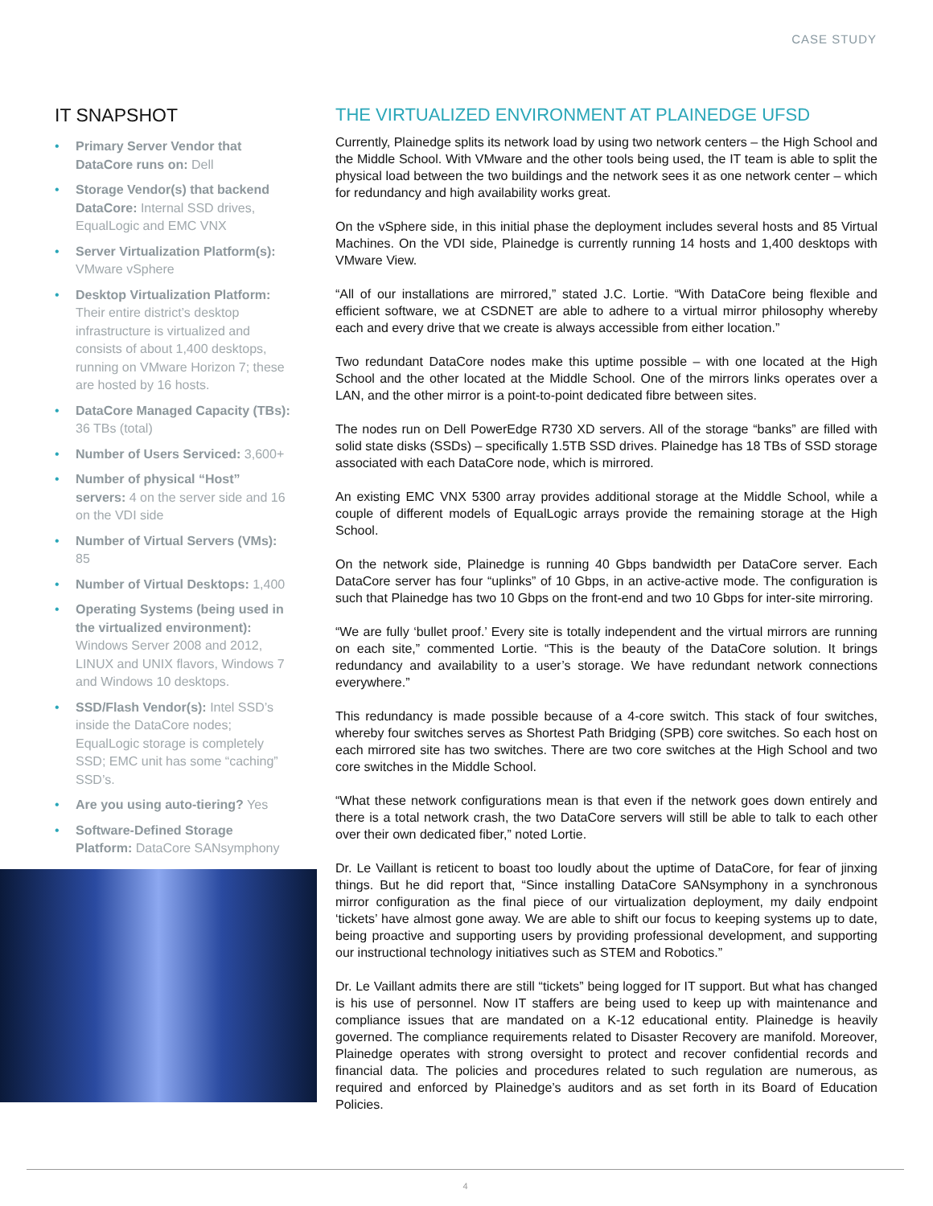CASE STUDY
IT SNAPSHOT
• Primary Server Vendor that DataCore runs on: Dell
• Storage Vendor(s) that backend DataCore: Internal SSD drives, EqualLogic and EMC VNX
• Server Virtualization Platform(s): VMware vSphere
• Desktop Virtualization Platform: Their entire district’s desktop infrastructure is virtualized and consists of about 1,400 desktops, running on VMware Horizon 7; these are hosted by 16 hosts.
• DataCore Managed Capacity (TBs): 36 TBs (total)
• Number of Users Serviced: 3,600+
• Number of physical “Host” servers: 4 on the server side and 16 on the VDI side
• Number of Virtual Servers (VMs): 85
• Number of Virtual Desktops: 1,400
• Operating Systems (being used in the virtualized environment): Windows Server 2008 and 2012, LINUX and UNIX flavors, Windows 7 and Windows 10 desktops.
• SSD/Flash Vendor(s): Intel SSD’s inside the DataCore nodes; EqualLogic storage is completely SSD; EMC unit has some “caching” SSD’s.
• Are you using auto-tiering? Yes
• Software-Defined Storage Platform: DataCore SANsymphony
THE VIRTUALIZED ENVIRONMENT AT PLAINEDGE UFSD
Currently, Plainedge splits its network load by using two network centers – the High School and the Middle School. With VMware and the other tools being used, the IT team is able to split the physical load between the two buildings and the network sees it as one network center – which for redundancy and high availability works great.
On the vSphere side, in this initial phase the deployment includes several hosts and 85 Virtual Machines. On the VDI side, Plainedge is currently running 14 hosts and 1,400 desktops with VMware View.
“All of our installations are mirrored,” stated J.C. Lortie. “With DataCore being flexible and efficient software, we at CSDNET are able to adhere to a virtual mirror philosophy whereby each and every drive that we create is always accessible from either location.”
Two redundant DataCore nodes make this uptime possible – with one located at the High School and the other located at the Middle School. One of the mirrors links operates over a LAN, and the other mirror is a point-to-point dedicated fibre between sites.
The nodes run on Dell PowerEdge R730 XD servers. All of the storage “banks” are filled with solid state disks (SSDs) – specifically 1.5TB SSD drives. Plainedge has 18 TBs of SSD storage associated with each DataCore node, which is mirrored.
An existing EMC VNX 5300 array provides additional storage at the Middle School, while a couple of different models of EqualLogic arrays provide the remaining storage at the High School.
On the network side, Plainedge is running 40 Gbps bandwidth per DataCore server. Each DataCore server has four “uplinks” of 10 Gbps, in an active-active mode. The configuration is such that Plainedge has two 10 Gbps on the front-end and two 10 Gbps for inter-site mirroring.
“We are fully ‘bullet proof.’ Every site is totally independent and the virtual mirrors are running on each site,” commented Lortie. “This is the beauty of the DataCore solution. It brings redundancy and availability to a user’s storage. We have redundant network connections everywhere.”
This redundancy is made possible because of a 4-core switch. This stack of four switches, whereby four switches serves as Shortest Path Bridging (SPB) core switches. So each host on each mirrored site has two switches. There are two core switches at the High School and two core switches in the Middle School.
“What these network configurations mean is that even if the network goes down entirely and there is a total network crash, the two DataCore servers will still be able to talk to each other over their own dedicated fiber,” noted Lortie.
Dr. Le Vaillant is reticent to boast too loudly about the uptime of DataCore, for fear of jinxing things. But he did report that, “Since installing DataCore SANsymphony in a synchronous mirror configuration as the final piece of our virtualization deployment, my daily endpoint ‘tickets’ have almost gone away. We are able to shift our focus to keeping systems up to date, being proactive and supporting users by providing professional development, and supporting our instructional technology initiatives such as STEM and Robotics.”
Dr. Le Vaillant admits there are still “tickets” being logged for IT support. But what has changed is his use of personnel. Now IT staffers are being used to keep up with maintenance and compliance issues that are mandated on a K-12 educational entity. Plainedge is heavily governed. The compliance requirements related to Disaster Recovery are manifold. Moreover, Plainedge operates with strong oversight to protect and recover confidential records and financial data. The policies and procedures related to such regulation are numerous, as required and enforced by Plainedge’s auditors and as set forth in its Board of Education Policies.
4